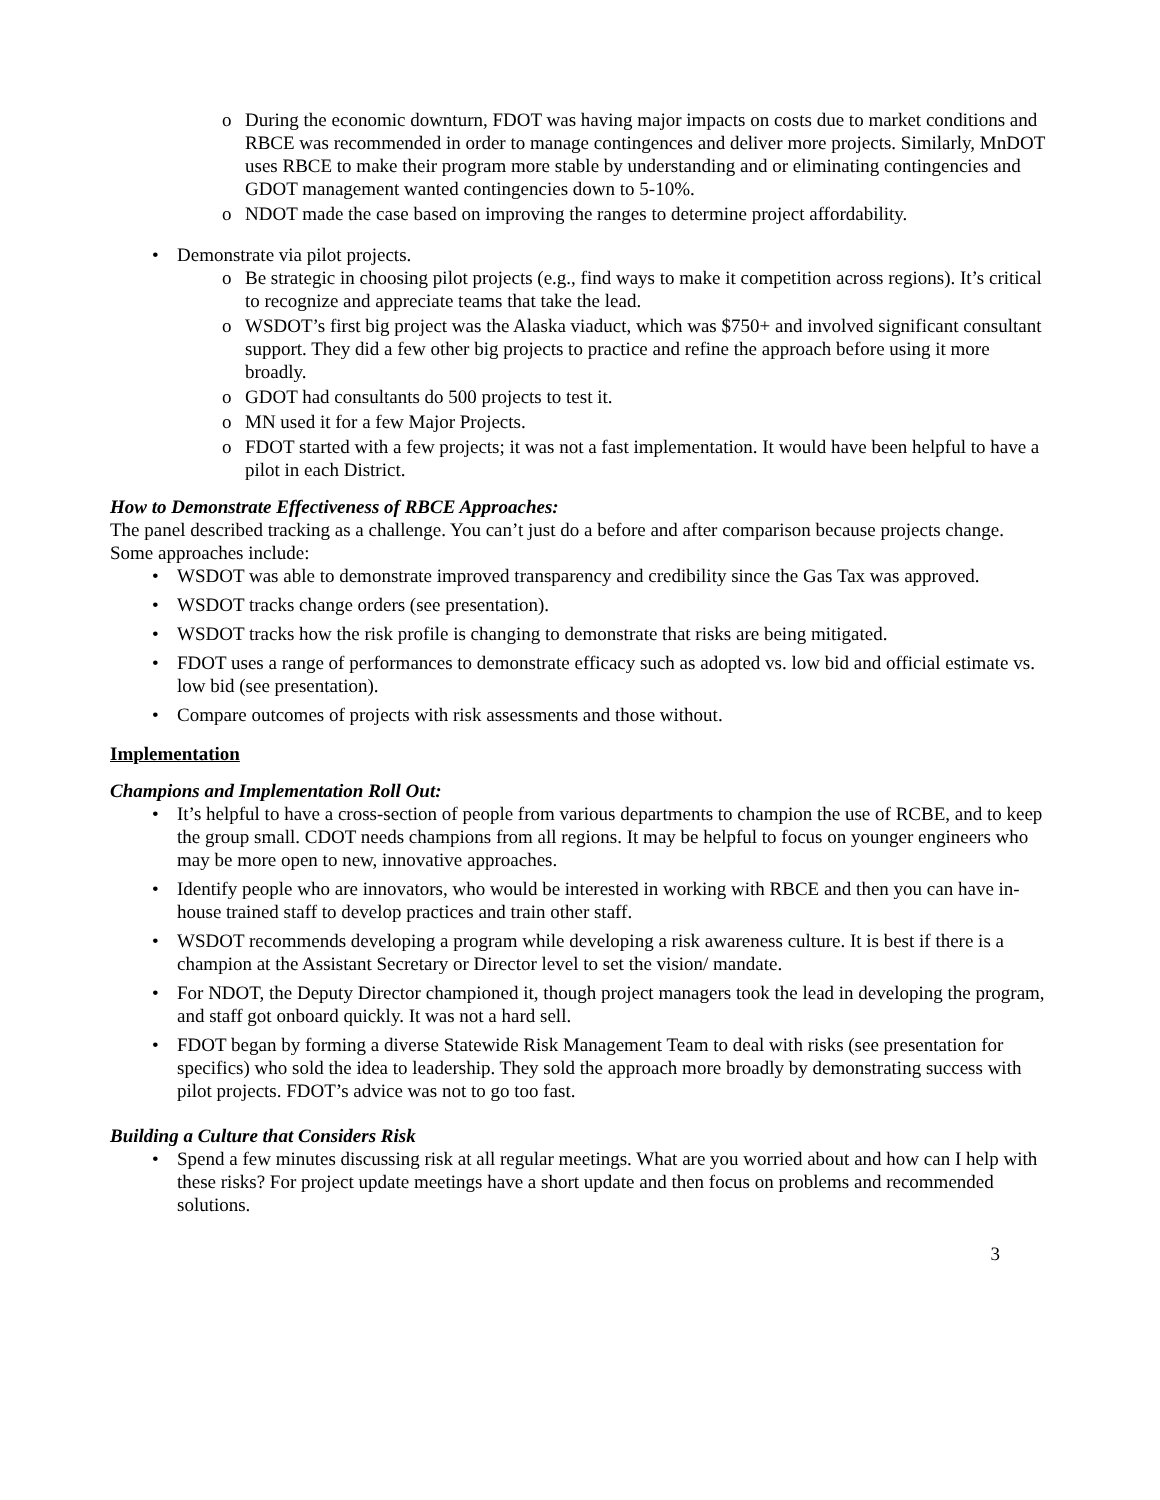o During the economic downturn, FDOT was having major impacts on costs due to market conditions and RBCE was recommended in order to manage contingences and deliver more projects. Similarly, MnDOT uses RBCE to make their program more stable by understanding and or eliminating contingencies and GDOT management wanted contingencies down to 5-10%.
o NDOT made the case based on improving the ranges to determine project affordability.
• Demonstrate via pilot projects.
o Be strategic in choosing pilot projects (e.g., find ways to make it competition across regions). It’s critical to recognize and appreciate teams that take the lead.
o WSDOT’s first big project was the Alaska viaduct, which was $750+ and involved significant consultant support. They did a few other big projects to practice and refine the approach before using it more broadly.
o GDOT had consultants do 500 projects to test it.
o MN used it for a few Major Projects.
o FDOT started with a few projects; it was not a fast implementation. It would have been helpful to have a pilot in each District.
How to Demonstrate Effectiveness of RBCE Approaches:
The panel described tracking as a challenge. You can’t just do a before and after comparison because projects change. Some approaches include:
• WSDOT was able to demonstrate improved transparency and credibility since the Gas Tax was approved.
• WSDOT tracks change orders (see presentation).
• WSDOT tracks how the risk profile is changing to demonstrate that risks are being mitigated.
• FDOT uses a range of performances to demonstrate efficacy such as adopted vs. low bid and official estimate vs. low bid (see presentation).
• Compare outcomes of projects with risk assessments and those without.
Implementation
Champions and Implementation Roll Out:
• It’s helpful to have a cross-section of people from various departments to champion the use of RCBE, and to keep the group small. CDOT needs champions from all regions. It may be helpful to focus on younger engineers who may be more open to new, innovative approaches.
• Identify people who are innovators, who would be interested in working with RBCE and then you can have in-house trained staff to develop practices and train other staff.
• WSDOT recommends developing a program while developing a risk awareness culture. It is best if there is a champion at the Assistant Secretary or Director level to set the vision/ mandate.
• For NDOT, the Deputy Director championed it, though project managers took the lead in developing the program, and staff got onboard quickly. It was not a hard sell.
• FDOT began by forming a diverse Statewide Risk Management Team to deal with risks (see presentation for specifics) who sold the idea to leadership. They sold the approach more broadly by demonstrating success with pilot projects. FDOT’s advice was not to go too fast.
Building a Culture that Considers Risk
• Spend a few minutes discussing risk at all regular meetings. What are you worried about and how can I help with these risks? For project update meetings have a short update and then focus on problems and recommended solutions.
3